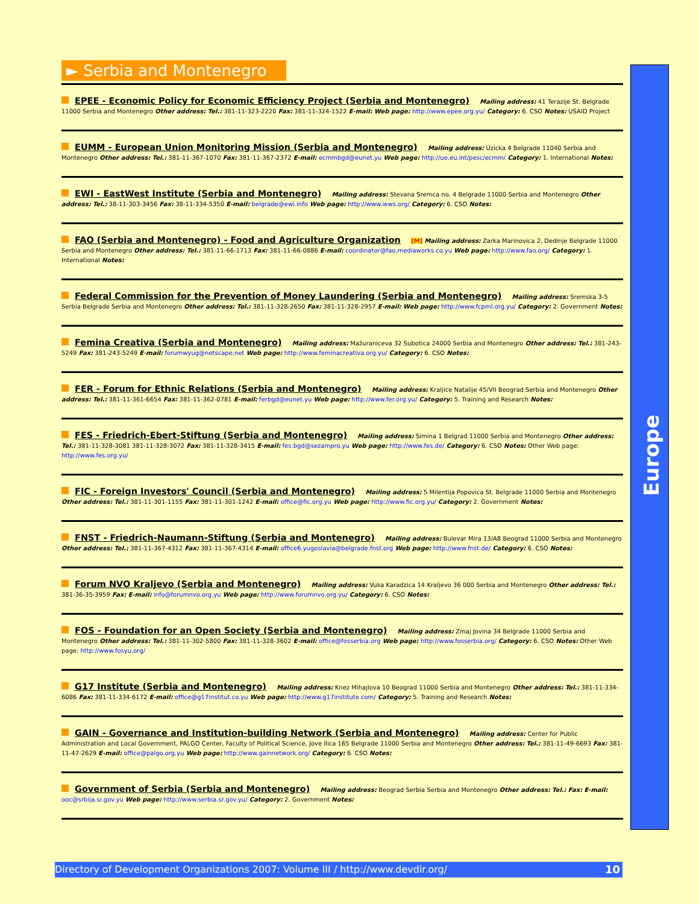Europe
► Serbia and Montenegro
EPEE - Economic Policy for Economic Efficiency Project (Serbia and Montenegro) Mailing address: 41 Terazije St. Belgrade 11000 Serbia and Montenegro Other address: Tel.: 381-11-323-2220 Fax: 381-11-324-1522 E-mail: Web page: http://www.epee.org.yu/ Category: 6. CSO Notes: USAID Project
EUMM - European Union Monitoring Mission (Serbia and Montenegro) Mailing address: Uzicka 4 Belgrade 11040 Serbia and Montenegro Other address: Tel.: 381-11-367-1070 Fax: 381-11-367-2372 E-mail: ecmmbgd@eunet.yu Web page: http://ue.eu.int/pesc/ecmm/ Category: 1. International Notes:
EWI - EastWest Institute (Serbia and Montenegro) Mailing address: Stevana Sremca no. 4 Belgrade 11000 Serbia and Montenegro Other address: Tel.: 38-11-303-3456 Fax: 38-11-334-5350 E-mail: belgrade@ewi.info Web page: http://www.iews.org/ Category: 6. CSO Notes:
FAO (Serbia and Montenegro) - Food and Agriculture Organization [M] Mailing address: Zarka Marinovica 2, Dedinje Belgrade 11000 Serbia and Montenegro Other address: Tel.: 381-11-66-1713 Fax: 381-11-66-0886 E-mail: coordinator@fao.mediaworks.co.yu Web page: http://www.fao.org/ Category: 1. International Notes:
Federal Commission for the Prevention of Money Laundering (Serbia and Montenegro) Mailing address: Sremska 3-5 Serbia Belgrade Serbia and Montenegro Other address: Tel.: 381-11-328-2650 Fax: 381-11-328-2957 E-mail: Web page: http://www.fcpml.org.yu/ Category: 2. Government Notes:
Femina Creativa (Serbia and Montenegro) Mailing address: Mažuraniceva 32 Subotica 24000 Serbia and Montenegro Other address: Tel.: 381-243-5249 Fax: 381-243-5249 E-mail: forumwyug@netscape.net Web page: http://www.feminacreativa.org.yu/ Category: 6. CSO Notes:
FER - Forum for Ethnic Relations (Serbia and Montenegro) Mailing address: Kraljice Natalije 45/VII Beograd Serbia and Montenegro Other address: Tel.: 381-11-361-6654 Fax: 381-11-362-0781 E-mail: ferbgd@eunet.yu Web page: http://www.fer.org.yu/ Category: 5. Training and Research Notes:
FES - Friedrich-Ebert-Stiftung (Serbia and Montenegro) Mailing address: Simina 1 Belgrad 11000 Serbia and Montenegro Other address: Tel.: 381-11-328-3081 381-11-328-3072 Fax: 381-11-328-3415 E-mail: fes.bgd@sezampro.yu Web page: http://www.fes.de/ Category: 6. CSO Notes: Other Web page: http://www.fes.org.yu/
FIC - Foreign Investors' Council (Serbia and Montenegro) Mailing address: 5 Milentija Popovica St. Belgrade 11000 Serbia and Montenegro Other address: Tel.: 381-11-301-1155 Fax: 381-11-301-1242 E-mail: office@fic.org.yu Web page: http://www.fic.org.yu/ Category: 2. Government Notes:
FNST - Friedrich-Naumann-Stiftung (Serbia and Montenegro) Mailing address: Bulevar Mira 13/A8 Beograd 11000 Serbia and Montenegro Other address: Tel.: 381-11-367-4312 Fax: 381-11-367-4314 E-mail: office6.yugoslavia@belgrade.fnst.org Web page: http://www.fnst.de/ Category: 6. CSO Notes:
Forum NVO Kraljevo (Serbia and Montenegro) Mailing address: Vuka Karadzica 14 Kraljevo 36 000 Serbia and Montenegro Other address: Tel.: 381-36-35-3959 Fax: E-mail: info@forumnvo.org.yu Web page: http://www.forumnvo.org.yu/ Category: 6. CSO Notes:
FOS - Foundation for an Open Society (Serbia and Montenegro) Mailing address: Zmaj Jovina 34 Belgrade 11000 Serbia and Montenegro Other address: Tel.: 381-11-302-5800 Fax: 381-11-328-3602 E-mail: office@fosserbia.org Web page: http://www.fosserbia.org/ Category: 6. CSO Notes: Other Web page: http://www.fosyu.org/
G17 Institute (Serbia and Montenegro) Mailing address: Knez Mihajlova 10 Beograd 11000 Serbia and Montenegro Other address: Tel.: 381-11-334-6086 Fax: 381-11-334-6172 E-mail: office@g17institut.co.yu Web page: http://www.g17institute.com/ Category: 5. Training and Research Notes:
GAIN - Governance and Institution-building Network (Serbia and Montenegro) Mailing address: Center for Public Administration and Local Government, PALGO Center, Faculty of Political Science, Jove Ilica 165 Belgrade 11000 Serbia and Montenegro Other address: Tel.: 381-11-49-6693 Fax: 381-11-47-2629 E-mail: office@palgo.org.yu Web page: http://www.gainnetwork.org/ Category: 6. CSO Notes:
Government of Serbia (Serbia and Montenegro) Mailing address: Beograd Serbia Serbia and Montenegro Other address: Tel.: Fax: E-mail: ooc@srbija.sr.gov.yu Web page: http://www.serbia.sr.gov.yu/ Category: 2. Government Notes:
Directory of Development Organizations 2007: Volume III / http://www.devdir.org/ 10